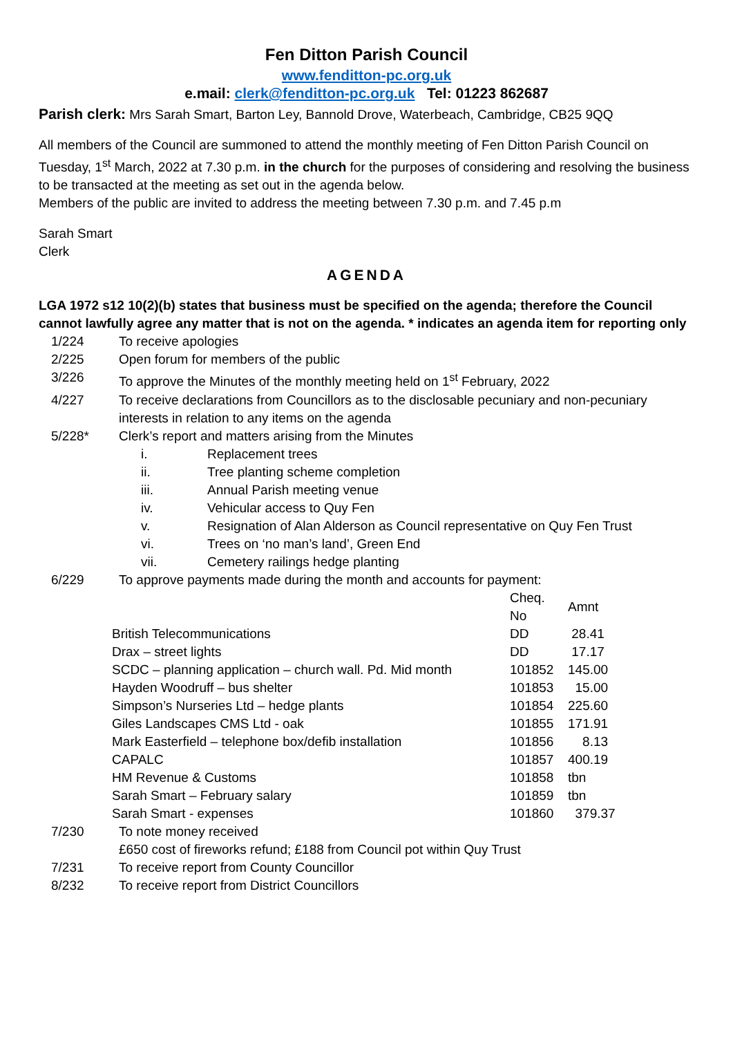Fen Ditton Parish Council
www.fenditton-pc.org.uk
e.mail: clerk@fenditton-pc.org.uk Tel: 01223 862687
Parish clerk: Mrs Sarah Smart, Barton Ley, Bannold Drove, Waterbeach, Cambridge, CB25 9QQ
All members of the Council are summoned to attend the monthly meeting of Fen Ditton Parish Council on Tuesday, 1<sup>st</sup> March, 2022 at 7.30 p.m. in the church for the purposes of considering and resolving the business to be transacted at the meeting as set out in the agenda below.
Members of the public are invited to address the meeting between 7.30 p.m. and 7.45 p.m
Sarah Smart
Clerk
AGENDA
LGA 1972 s12 10(2)(b) states that business must be specified on the agenda; therefore the Council cannot lawfully agree any matter that is not on the agenda. * indicates an agenda item for reporting only
| 1/224 | To receive apologies |
| 2/225 | Open forum for members of the public |
| 3/226 | To approve the Minutes of the monthly meeting held on 1<sup>st</sup> February, 2022 |
| 4/227 | To receive declarations from Councillors as to the disclosable pecuniary and non-pecuniary interests in relation to any items on the agenda |
| 5/228* | Clerk’s report and matters arising from the Minutes / i. / Replacement trees / / ii. / Tree planting scheme completion / / iii. / Annual Parish meeting venue / / iv. / Vehicular access to Quy Fen / / v. / Resignation of Alan Alderson as Council representative on Quy Fen Trust / / vi. / Trees on ‘no man’s land’, Green End / / vii. / Cemetery railings hedge planting / |
| 6/229 | To approve payments made during the month and accounts for payment: |
| | Cheq. No | Amnt |
| British Telecommunications | DD | 28.41 |
| Drax – street lights | DD | 17.17 |
| SCDC – planning application – church wall. Pd. Mid month | 101852 | 145.00 |
| Hayden Woodruff – bus shelter | 101853 | 15.00 |
| Simpson’s Nurseries Ltd – hedge plants | 101854 | 225.60 |
| Giles Landscapes CMS Ltd - oak | 101855 | 171.91 |
| Mark Easterfield – telephone box/defib installation | 101856 | 8.13 |
| CAPALC | 101857 | 400.19 |
| HM Revenue & Customs | 101858 | tbn |
| Sarah Smart – February salary | 101859 | tbn |
| Sarah Smart - expenses | 101860 | 379.37 |
| 7/230 | To note money received £650 cost of fireworks refund; £188 from Council pot within Quy Trust |
| 7/231 | To receive report from County Councillor |
| 8/232 | To receive report from District Councillors |